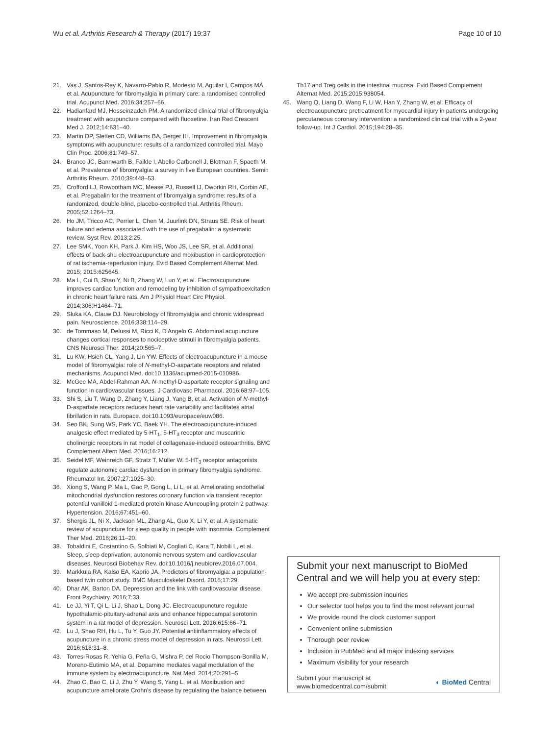Wu et al. Arthritis Research & Therapy (2017) 19:37
Page 10 of 10
21. Vas J, Santos-Rey K, Navarro-Pablo R, Modesto M, Aguilar I, Campos MÁ, et al. Acupuncture for fibromyalgia in primary care: a randomised controlled trial. Acupunct Med. 2016;34:257–66.
22. Hadianfard MJ, Hosseinzadeh PM. A randomized clinical trial of fibromyalgia treatment with acupuncture compared with fluoxetine. Iran Red Crescent Med J. 2012;14:631–40.
23. Martin DP, Sletten CD, Williams BA, Berger IH. Improvement in fibromyalgia symptoms with acupuncture: results of a randomized controlled trial. Mayo Clin Proc. 2006;81:749–57.
24. Branco JC, Bannwarth B, Failde I, Abello Carbonell J, Blotman F, Spaeth M, et al. Prevalence of fibromyalgia: a survey in five European countries. Semin Arthritis Rheum. 2010;39:448–53.
25. Crofford LJ, Rowbotham MC, Mease PJ, Russell IJ, Dworkin RH, Corbin AE, et al. Pregabalin for the treatment of fibromyalgia syndrome: results of a randomized, double-blind, placebo-controlled trial. Arthritis Rheum. 2005;52:1264–73.
26. Ho JM, Tricco AC, Perrier L, Chen M, Juurlink DN, Straus SE. Risk of heart failure and edema associated with the use of pregabalin: a systematic review. Syst Rev. 2013;2:25.
27. Lee SMK, Yoon KH, Park J, Kim HS, Woo JS, Lee SR, et al. Additional effects of back-shu electroacupuncture and moxibustion in cardioprotection of rat ischemia-reperfusion injury. Evid Based Complement Alternat Med. 2015; 2015:625645.
28. Ma L, Cui B, Shao Y, Ni B, Zhang W, Luo Y, et al. Electroacupuncture improves cardiac function and remodeling by inhibition of sympathoexcitation in chronic heart failure rats. Am J Physiol Heart Circ Physiol. 2014;306:H1464–71.
29. Sluka KA, Clauw DJ. Neurobiology of fibromyalgia and chronic widespread pain. Neuroscience. 2016;338:114–29.
30. de Tommaso M, Delussi M, Ricci K, D'Angelo G. Abdominal acupuncture changes cortical responses to nociceptive stimuli in fibromyalgia patients. CNS Neurosci Ther. 2014;20:565–7.
31. Lu KW, Hsieh CL, Yang J, Lin YW. Effects of electroacupuncture in a mouse model of fibromyalgia: role of N-methyl-D-aspartate receptors and related mechanisms. Acupunct Med. doi:10.1136/acupmed-2015-010986.
32. McGee MA, Abdel-Rahman AA. N-methyl-D-aspartate receptor signaling and function in cardiovascular tissues. J Cardiovasc Pharmacol. 2016;68:97–105.
33. Shi S, Liu T, Wang D, Zhang Y, Liang J, Yang B, et al. Activation of N-methyl-D-aspartate receptors reduces heart rate variability and facilitates atrial fibrillation in rats. Europace. doi:10.1093/europace/euw086.
34. Seo BK, Sung WS, Park YC, Baek YH. The electroacupuncture-induced analgesic effect mediated by 5-HT<sub>1</sub>, 5-HT<sub>3</sub> receptor and muscarinic cholinergic receptors in rat model of collagenase-induced osteoarthritis. BMC Complement Altern Med. 2016;16:212.
35. Seidel MF, Weinreich GF, Stratz T, Müller W. 5-HT<sub>3</sub> receptor antagonists regulate autonomic cardiac dysfunction in primary fibromyalgia syndrome. Rheumatol Int. 2007;27:1025–30.
36. Xiong S, Wang P, Ma L, Gao P, Gong L, Li L, et al. Ameliorating endothelial mitochondrial dysfunction restores coronary function via transient receptor potential vanilloid 1-mediated protein kinase A/uncoupling protein 2 pathway. Hypertension. 2016;67:451–60.
37. Shergis JL, Ni X, Jackson ML, Zhang AL, Guo X, Li Y, et al. A systematic review of acupuncture for sleep quality in people with insomnia. Complement Ther Med. 2016;26:11–20.
38. Tobaldini E, Costantino G, Solbiati M, Cogliati C, Kara T, Nobili L, et al. Sleep, sleep deprivation, autonomic nervous system and cardiovascular diseases. Neurosci Biobehav Rev. doi:10.1016/j.neubiorev.2016.07.004.
39. Markkula RA, Kalso EA, Kaprio JA. Predictors of fibromyalgia: a population-based twin cohort study. BMC Musculoskelet Disord. 2016;17:29.
40. Dhar AK, Barton DA. Depression and the link with cardiovascular disease. Front Psychiatry. 2016;7:33.
41. Le JJ, Yi T, Qi L, Li J, Shao L, Dong JC. Electroacupuncture regulate hypothalamic-pituitary-adrenal axis and enhance hippocampal serotonin system in a rat model of depression. Neurosci Lett. 2016;615:66–71.
42. Lu J, Shao RH, Hu L, Tu Y, Guo JY. Potential antiinflammatory effects of acupuncture in a chronic stress model of depression in rats. Neurosci Lett. 2016;618:31–8.
43. Torres-Rosas R, Yehia G, Peña G, Mishra P, del Rocio Thompson-Bonilla M, Moreno-Eutimio MA, et al. Dopamine mediates vagal modulation of the immune system by electroacupuncture. Nat Med. 2014;20:291–5.
44. Zhao C, Bao C, Li J, Zhu Y, Wang S, Yang L, et al. Moxibustion and acupuncture ameliorate Crohn's disease by regulating the balance between
Th17 and Treg cells in the intestinal mucosa. Evid Based Complement Alternat Med. 2015;2015:938054.
45. Wang Q, Liang D, Wang F, Li W, Han Y, Zhang W, et al. Efficacy of electroacupuncture pretreatment for myocardial injury in patients undergoing percutaneous coronary intervention: a randomized clinical trial with a 2-year follow-up. Int J Cardiol. 2015;194:28–35.
Submit your next manuscript to BioMed Central and we will help you at every step:
We accept pre-submission inquiries
Our selector tool helps you to find the most relevant journal
We provide round the clock customer support
Convenient online submission
Thorough peer review
Inclusion in PubMed and all major indexing services
Maximum visibility for your research
Submit your manuscript at
www.biomedcentral.com/submit
◐ BioMed Central